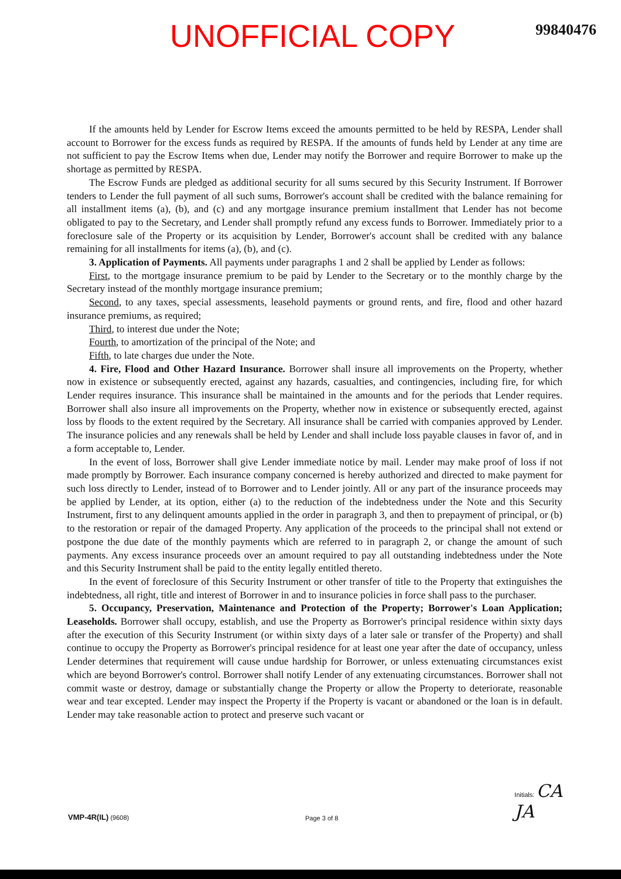UNOFFICIAL COPY
99840476
If the amounts held by Lender for Escrow Items exceed the amounts permitted to be held by RESPA, Lender shall account to Borrower for the excess funds as required by RESPA. If the amounts of funds held by Lender at any time are not sufficient to pay the Escrow Items when due, Lender may notify the Borrower and require Borrower to make up the shortage as permitted by RESPA.
The Escrow Funds are pledged as additional security for all sums secured by this Security Instrument. If Borrower tenders to Lender the full payment of all such sums, Borrower's account shall be credited with the balance remaining for all installment items (a), (b), and (c) and any mortgage insurance premium installment that Lender has not become obligated to pay to the Secretary, and Lender shall promptly refund any excess funds to Borrower. Immediately prior to a foreclosure sale of the Property or its acquisition by Lender, Borrower's account shall be credited with any balance remaining for all installments for items (a), (b), and (c).
3. Application of Payments. All payments under paragraphs 1 and 2 shall be applied by Lender as follows:
First, to the mortgage insurance premium to be paid by Lender to the Secretary or to the monthly charge by the Secretary instead of the monthly mortgage insurance premium;
Second, to any taxes, special assessments, leasehold payments or ground rents, and fire, flood and other hazard insurance premiums, as required;
Third, to interest due under the Note;
Fourth, to amortization of the principal of the Note; and
Fifth, to late charges due under the Note.
4. Fire, Flood and Other Hazard Insurance. Borrower shall insure all improvements on the Property, whether now in existence or subsequently erected, against any hazards, casualties, and contingencies, including fire, for which Lender requires insurance. This insurance shall be maintained in the amounts and for the periods that Lender requires. Borrower shall also insure all improvements on the Property, whether now in existence or subsequently erected, against loss by floods to the extent required by the Secretary. All insurance shall be carried with companies approved by Lender. The insurance policies and any renewals shall be held by Lender and shall include loss payable clauses in favor of, and in a form acceptable to, Lender.
In the event of loss, Borrower shall give Lender immediate notice by mail. Lender may make proof of loss if not made promptly by Borrower. Each insurance company concerned is hereby authorized and directed to make payment for such loss directly to Lender, instead of to Borrower and to Lender jointly. All or any part of the insurance proceeds may be applied by Lender, at its option, either (a) to the reduction of the indebtedness under the Note and this Security Instrument, first to any delinquent amounts applied in the order in paragraph 3, and then to prepayment of principal, or (b) to the restoration or repair of the damaged Property. Any application of the proceeds to the principal shall not extend or postpone the due date of the monthly payments which are referred to in paragraph 2, or change the amount of such payments. Any excess insurance proceeds over an amount required to pay all outstanding indebtedness under the Note and this Security Instrument shall be paid to the entity legally entitled thereto.
In the event of foreclosure of this Security Instrument or other transfer of title to the Property that extinguishes the indebtedness, all right, title and interest of Borrower in and to insurance policies in force shall pass to the purchaser.
5. Occupancy, Preservation, Maintenance and Protection of the Property; Borrower's Loan Application; Leaseholds. Borrower shall occupy, establish, and use the Property as Borrower's principal residence within sixty days after the execution of this Security Instrument (or within sixty days of a later sale or transfer of the Property) and shall continue to occupy the Property as Borrower's principal residence for at least one year after the date of occupancy, unless Lender determines that requirement will cause undue hardship for Borrower, or unless extenuating circumstances exist which are beyond Borrower's control. Borrower shall notify Lender of any extenuating circumstances. Borrower shall not commit waste or destroy, damage or substantially change the Property or allow the Property to deteriorate, reasonable wear and tear excepted. Lender may inspect the Property if the Property is vacant or abandoned or the loan is in default. Lender may take reasonable action to protect and preserve such vacant or
VMP-4R(IL) (9608)
Page 3 of 8
Initials: CA
JA